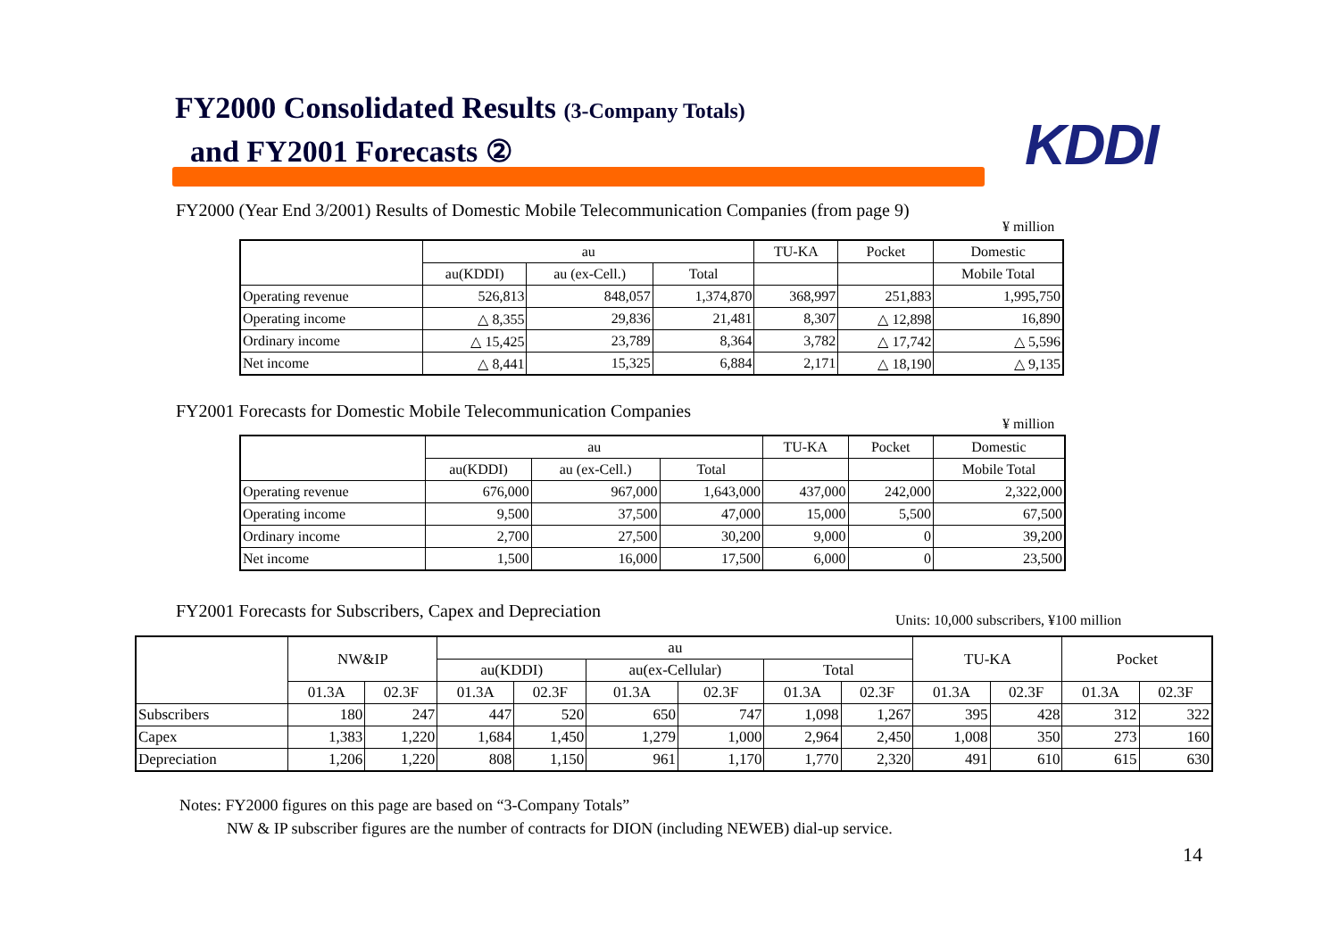FY2000 Consolidated Results (3-Company Totals)
and FY2001 Forecasts ②
KDDI
FY2000 (Year End 3/2001) Results of Domestic Mobile Telecommunication Companies (from page 9)
¥ million
| | au | | | TU-KA | Pocket | Domestic |
| --- | --- | --- | --- | --- | --- | --- |
| | au(KDDI) | au (ex-Cell.) | Total | | | Mobile Total |
| Operating revenue | 526,813 | 848,057 | 1,374,870 | 368,997 | 251,883 | 1,995,750 |
| Operating income | △ 8,355 | 29,836 | 21,481 | 8,307 | △ 12,898 | 16,890 |
| Ordinary income | △ 15,425 | 23,789 | 8,364 | 3,782 | △ 17,742 | △ 5,596 |
| Net income | △ 8,441 | 15,325 | 6,884 | 2,171 | △ 18,190 | △ 9,135 |
FY2001 Forecasts for Domestic Mobile Telecommunication Companies
¥ million
| | au | | | TU-KA | Pocket | Domestic |
| --- | --- | --- | --- | --- | --- | --- |
| | au(KDDI) | au (ex-Cell.) | Total | | | Mobile Total |
| Operating revenue | 676,000 | 967,000 | 1,643,000 | 437,000 | 242,000 | 2,322,000 |
| Operating income | 9,500 | 37,500 | 47,000 | 15,000 | 5,500 | 67,500 |
| Ordinary income | 2,700 | 27,500 | 30,200 | 9,000 | 0 | 39,200 |
| Net income | 1,500 | 16,000 | 17,500 | 6,000 | 0 | 23,500 |
FY2001 Forecasts for Subscribers, Capex and Depreciation
Units: 10,000 subscribers, ¥100 million
| | NW&IP | | au | | | | | | TU-KA | | Pocket | |
| --- | --- | --- | --- | --- | --- | --- | --- | --- | --- | --- | --- | --- |
| | | | au(KDDI) | | au(ex-Cellular) | | Total | | | | | |
| | 01.3A | 02.3F | 01.3A | 02.3F | 01.3A | 02.3F | 01.3A | 02.3F | 01.3A | 02.3F | 01.3A | 02.3F |
| Subscribers | 180 | 247 | 447 | 520 | 650 | 747 | 1,098 | 1,267 | 395 | 428 | 312 | 322 |
| Capex | 1,383 | 1,220 | 1,684 | 1,450 | 1,279 | 1,000 | 2,964 | 2,450 | 1,008 | 350 | 273 | 160 |
| Depreciation | 1,206 | 1,220 | 808 | 1,150 | 961 | 1,170 | 1,770 | 2,320 | 491 | 610 | 615 | 630 |
Notes: FY2000 figures on this page are based on “3-Company Totals”
NW & IP subscriber figures are the number of contracts for DION (including NEWEB) dial-up service.
14